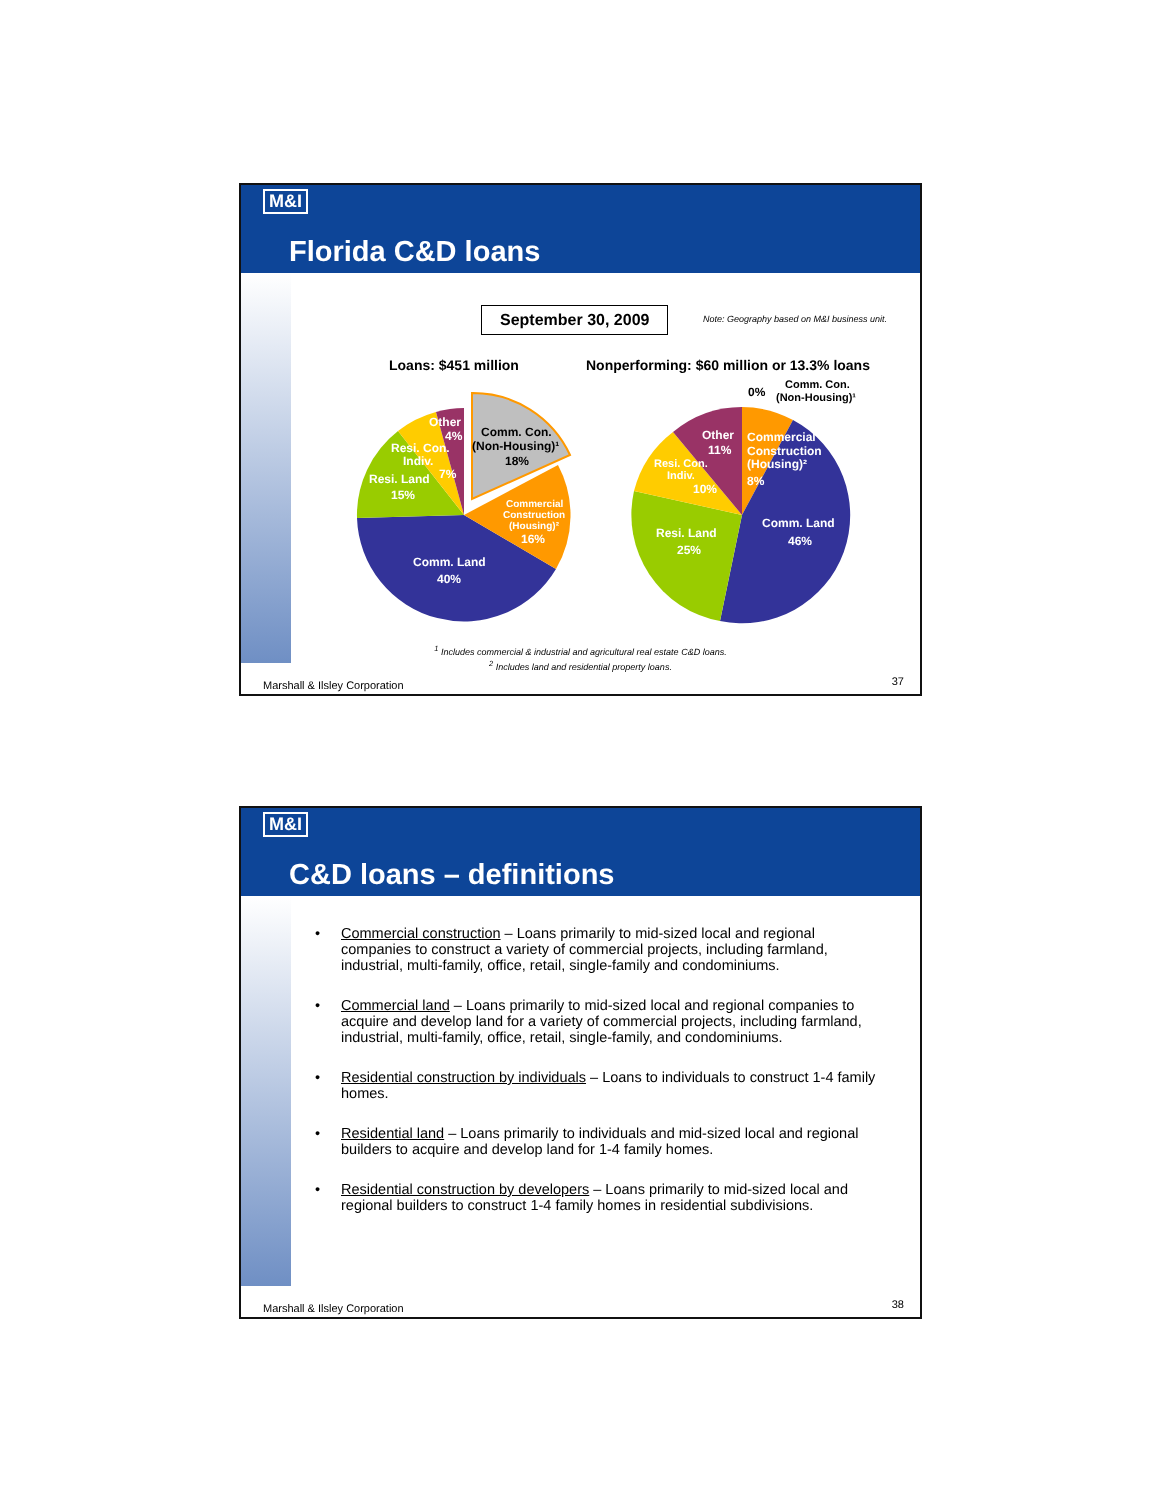M&I
Florida C&D loans
September 30, 2009
Note: Geography based on M&I business unit.
Loans: $451 million
Nonperforming: $60 million or 13.3% loans
Comm. Land
40%
Resi. Land
15%
Resi. Con.
Indiv.
7%
Other
4%
Commercial
Construction
(Housing)²
16%
Comm. Con.
(Non-Housing)¹
18%
Comm. Land
46%
Resi. Land
25%
Resi. Con.
Indiv.
10%
Other
11%
Commercial
Construction
(Housing)²
8%
0%
Comm. Con.
(Non-Housing)¹
<sup>1</sup> Includes commercial & industrial and agricultural real estate C&D loans.
<sup>2</sup> Includes land and residential property loans.
Marshall & Ilsley Corporation 37
M&I
C&D loans – definitions
Commercial construction – Loans primarily to mid-sized local and regional companies to construct a variety of commercial projects, including farmland, industrial, multi-family, office, retail, single-family and condominiums.
Commercial land – Loans primarily to mid-sized local and regional companies to acquire and develop land for a variety of commercial projects, including farmland, industrial, multi-family, office, retail, single-family, and condominiums.
Residential construction by individuals – Loans to individuals to construct 1-4 family homes.
Residential land – Loans primarily to individuals and mid-sized local and regional builders to acquire and develop land for 1-4 family homes.
Residential construction by developers – Loans primarily to mid-sized local and regional builders to construct 1-4 family homes in residential subdivisions.
Marshall & Ilsley Corporation 38